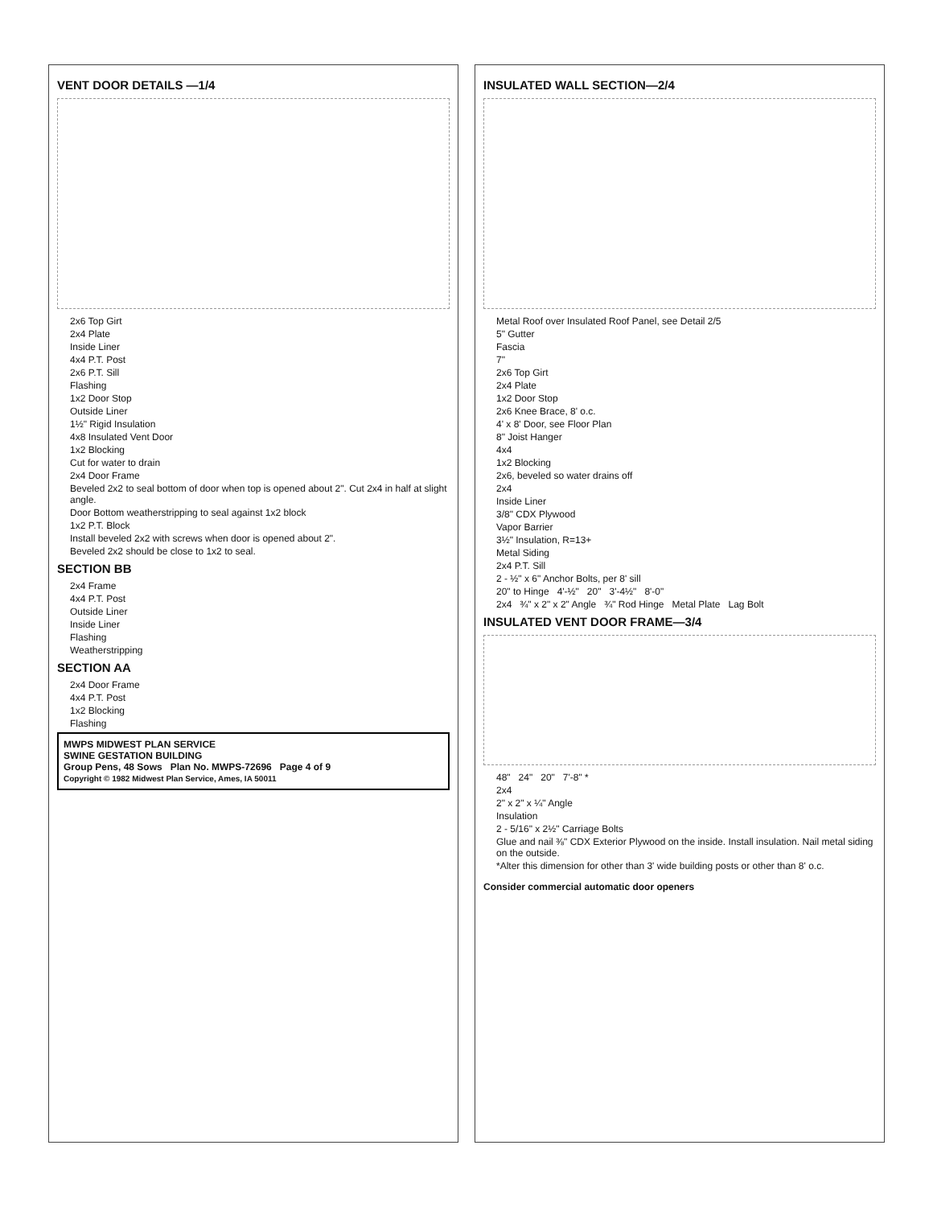VENT DOOR DETAILS —1/4
2x6 Top Girt
2x4 Plate
Inside Liner
4x4 P.T. Post
2x6 P.T. Sill
Flashing
1x2 Door Stop
Outside Liner
1½" Rigid Insulation
4x8 Insulated Vent Door
1x2 Blocking
Cut for water to drain
2x4 Door Frame
Beveled 2x2 to seal bottom of door when top is opened about 2". Cut 2x4 in half at slight angle.
Door Bottom weatherstripping to seal against 1x2 block
1x2 P.T. Block
Install beveled 2x2 with screws when door is opened about 2".
Beveled 2x2 should be close to 1x2 to seal.
SECTION BB
2x4 Frame
4x4 P.T. Post
Outside Liner
Inside Liner
Flashing
Weatherstripping
SECTION AA
2x4 Door Frame
4x4 P.T. Post
1x2 Blocking
Flashing
MWPS MIDWEST PLAN SERVICE
SWINE GESTATION BUILDING
Group Pens, 48 Sows Plan No. MWPS-72696 Page 4 of 9
Copyright © 1982 Midwest Plan Service, Ames, IA 50011
INSULATED WALL SECTION—2/4
Metal Roof over Insulated Roof Panel, see Detail 2/5
5" Gutter
Fascia
7"
2x6 Top Girt
2x4 Plate
1x2 Door Stop
2x6 Knee Brace, 8' o.c.
4' x 8' Door, see Floor Plan
8" Joist Hanger
4x4
1x2 Blocking
2x6, beveled so water drains off
2x4
Inside Liner
3/8" CDX Plywood
Vapor Barrier
3½" Insulation, R=13+
Metal Siding
2x4 P.T. Sill
2 - ½" x 6" Anchor Bolts, per 8' sill
20" to Hinge 4'-½" 20" 3'-4½" 8'-0"
2x4 ¾" x 2" x 2" Angle ¾" Rod Hinge Metal Plate Lag Bolt
INSULATED VENT DOOR FRAME—3/4
48" 24" 20" 7'-8" *
2x4
2" x 2" x ¼" Angle
Insulation
2 - 5/16" x 2½" Carriage Bolts
Glue and nail ⅜" CDX Exterior Plywood on the inside. Install insulation. Nail metal siding on the outside.
*Alter this dimension for other than 3' wide building posts or other than 8' o.c.
Consider commercial automatic door openers